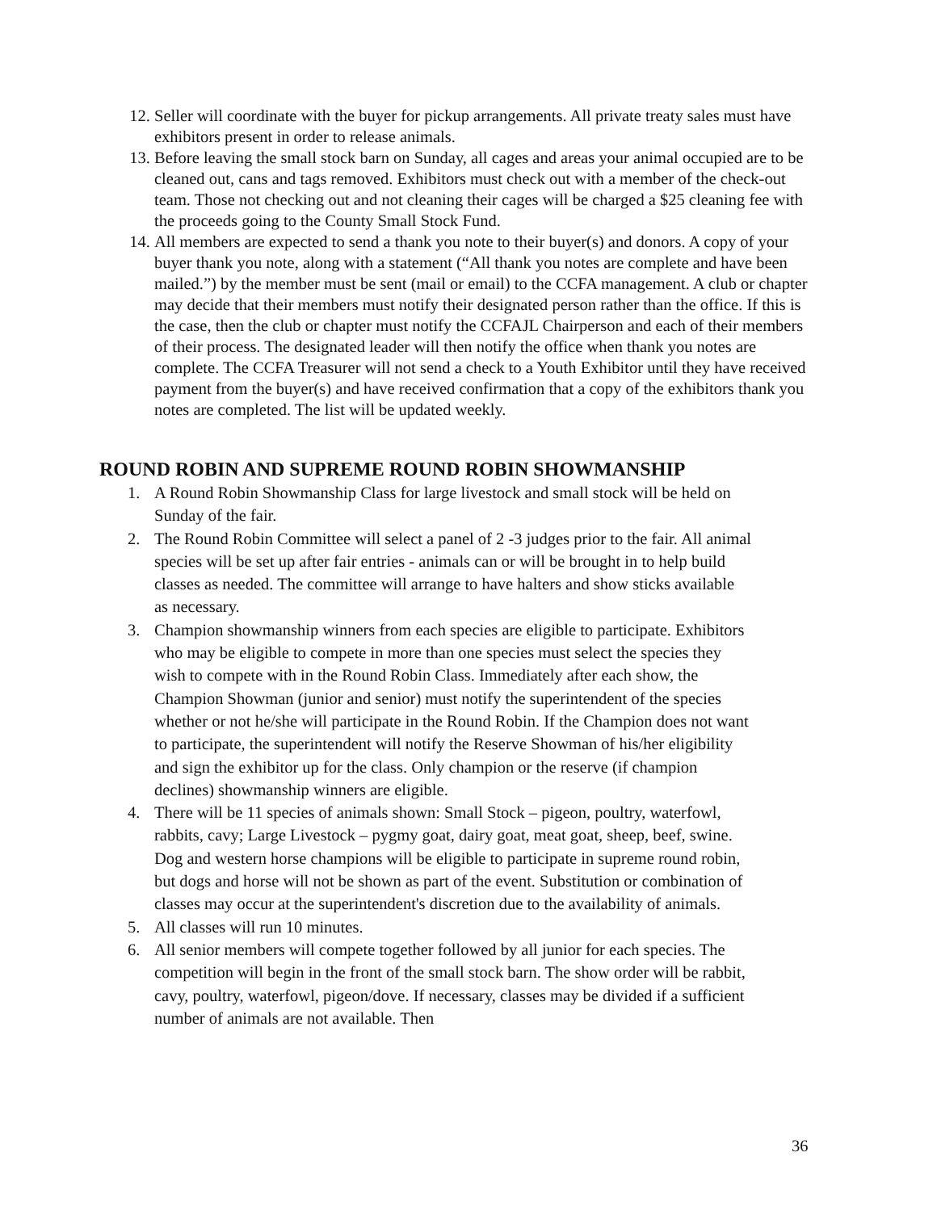12. Seller will coordinate with the buyer for pickup arrangements. All private treaty sales must have exhibitors present in order to release animals.
13. Before leaving the small stock barn on Sunday, all cages and areas your animal occupied are to be cleaned out, cans and tags removed. Exhibitors must check out with a member of the check-out team. Those not checking out and not cleaning their cages will be charged a $25 cleaning fee with the proceeds going to the County Small Stock Fund.
14. All members are expected to send a thank you note to their buyer(s) and donors. A copy of your buyer thank you note, along with a statement (“All thank you notes are complete and have been mailed.”) by the member must be sent (mail or email) to the CCFA management. A club or chapter may decide that their members must notify their designated person rather than the office. If this is the case, then the club or chapter must notify the CCFAJL Chairperson and each of their members of their process. The designated leader will then notify the office when thank you notes are complete. The CCFA Treasurer will not send a check to a Youth Exhibitor until they have received payment from the buyer(s) and have received confirmation that a copy of the exhibitors thank you notes are completed. The list will be updated weekly.
ROUND ROBIN AND SUPREME ROUND ROBIN SHOWMANSHIP
1. A Round Robin Showmanship Class for large livestock and small stock will be held on Sunday of the fair.
2. The Round Robin Committee will select a panel of 2 -3 judges prior to the fair. All animal species will be set up after fair entries - animals can or will be brought in to help build classes as needed. The committee will arrange to have halters and show sticks available as necessary.
3. Champion showmanship winners from each species are eligible to participate. Exhibitors who may be eligible to compete in more than one species must select the species they wish to compete with in the Round Robin Class. Immediately after each show, the Champion Showman (junior and senior) must notify the superintendent of the species whether or not he/she will participate in the Round Robin. If the Champion does not want to participate, the superintendent will notify the Reserve Showman of his/her eligibility and sign the exhibitor up for the class. Only champion or the reserve (if champion declines) showmanship winners are eligible.
4. There will be 11 species of animals shown: Small Stock – pigeon, poultry, waterfowl, rabbits, cavy; Large Livestock – pygmy goat, dairy goat, meat goat, sheep, beef, swine. Dog and western horse champions will be eligible to participate in supreme round robin, but dogs and horse will not be shown as part of the event. Substitution or combination of classes may occur at the superintendent's discretion due to the availability of animals.
5. All classes will run 10 minutes.
6. All senior members will compete together followed by all junior for each species. The competition will begin in the front of the small stock barn. The show order will be rabbit, cavy, poultry, waterfowl, pigeon/dove. If necessary, classes may be divided if a sufficient number of animals are not available. Then
36